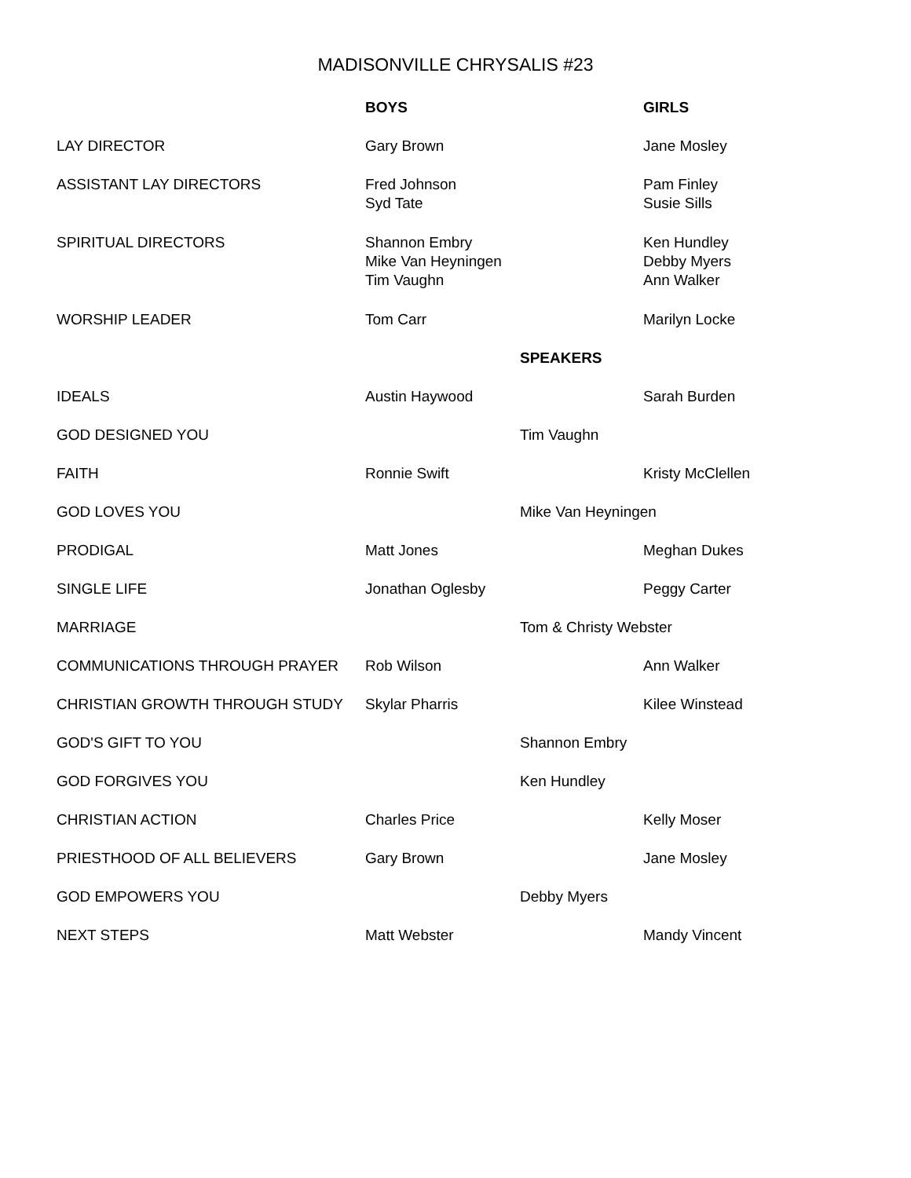MADISONVILLE CHRYSALIS #23
| | BOYS | | GIRLS |
| LAY DIRECTOR | Gary Brown | | Jane Mosley |
| ASSISTANT LAY DIRECTORS | Fred Johnson Syd Tate | | Pam Finley Susie Sills |
| SPIRITUAL DIRECTORS | Shannon Embry Mike Van Heyningen Tim Vaughn | | Ken Hundley Debby Myers Ann Walker |
| WORSHIP LEADER | Tom Carr | | Marilyn Locke |
| | | SPEAKERS | |
| IDEALS | Austin Haywood | | Sarah Burden |
| GOD DESIGNED YOU | | Tim Vaughn | |
| FAITH | Ronnie Swift | | Kristy McClellen |
| GOD LOVES YOU | | Mike Van Heyningen | |
| PRODIGAL | Matt Jones | | Meghan Dukes |
| SINGLE LIFE | Jonathan Oglesby | | Peggy Carter |
| MARRIAGE | | Tom & Christy Webster | |
| COMMUNICATIONS THROUGH PRAYER | Rob Wilson | | Ann Walker |
| CHRISTIAN GROWTH THROUGH STUDY | Skylar Pharris | | Kilee Winstead |
| GOD'S GIFT TO YOU | | Shannon Embry | |
| GOD FORGIVES YOU | | Ken Hundley | |
| CHRISTIAN ACTION | Charles Price | | Kelly Moser |
| PRIESTHOOD OF ALL BELIEVERS | Gary Brown | | Jane Mosley |
| GOD EMPOWERS YOU | | Debby Myers | |
| NEXT STEPS | Matt Webster | | Mandy Vincent |